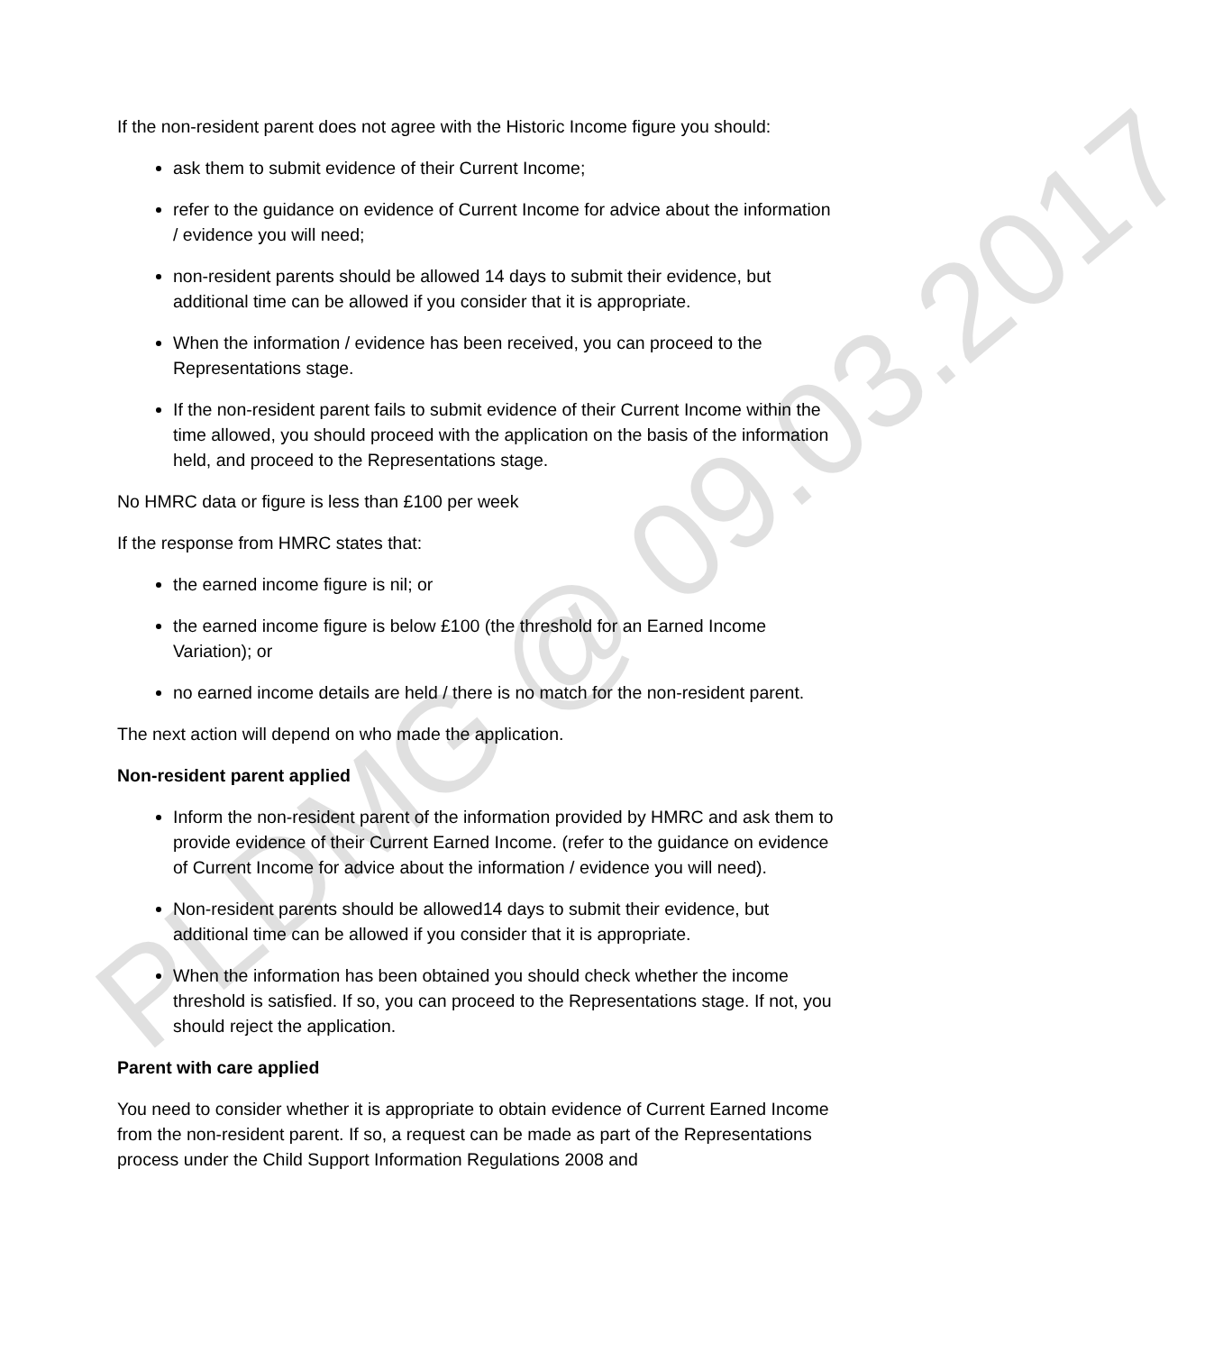If the non-resident parent does not agree with the Historic Income figure you should:
ask them to submit evidence of their Current Income;
refer to the guidance on evidence of Current Income for advice about the information / evidence you will need;
non-resident parents should be allowed 14 days to submit their evidence, but additional time can be allowed if you consider that it is appropriate.
When the information / evidence has been received, you can proceed to the Representations stage.
If the non-resident parent fails to submit evidence of their Current Income within the time allowed, you should proceed with the application on the basis of the information held, and proceed to the Representations stage.
No HMRC data or figure is less than £100 per week
If the response from HMRC states that:
the earned income figure is nil; or
the earned income figure is below £100 (the threshold for an Earned Income Variation); or
no earned income details are held / there is no match for the non-resident parent.
The next action will depend on who made the application.
Non-resident parent applied
Inform the non-resident parent of the information provided by HMRC and ask them to provide evidence of their Current Earned Income. (refer to the guidance on evidence of Current Income for advice about the information / evidence you will need).
Non-resident parents should be allowed14 days to submit their evidence, but additional time can be allowed if you consider that it is appropriate.
When the information has been obtained you should check whether the income threshold is satisfied. If so, you can proceed to the Representations stage. If not, you should reject the application.
Parent with care applied
You need to consider whether it is appropriate to obtain evidence of Current Earned Income from the non-resident parent. If so, a request can be made as part of the Representations process under the Child Support Information Regulations 2008 and
PLDMG @ 09.03.2017